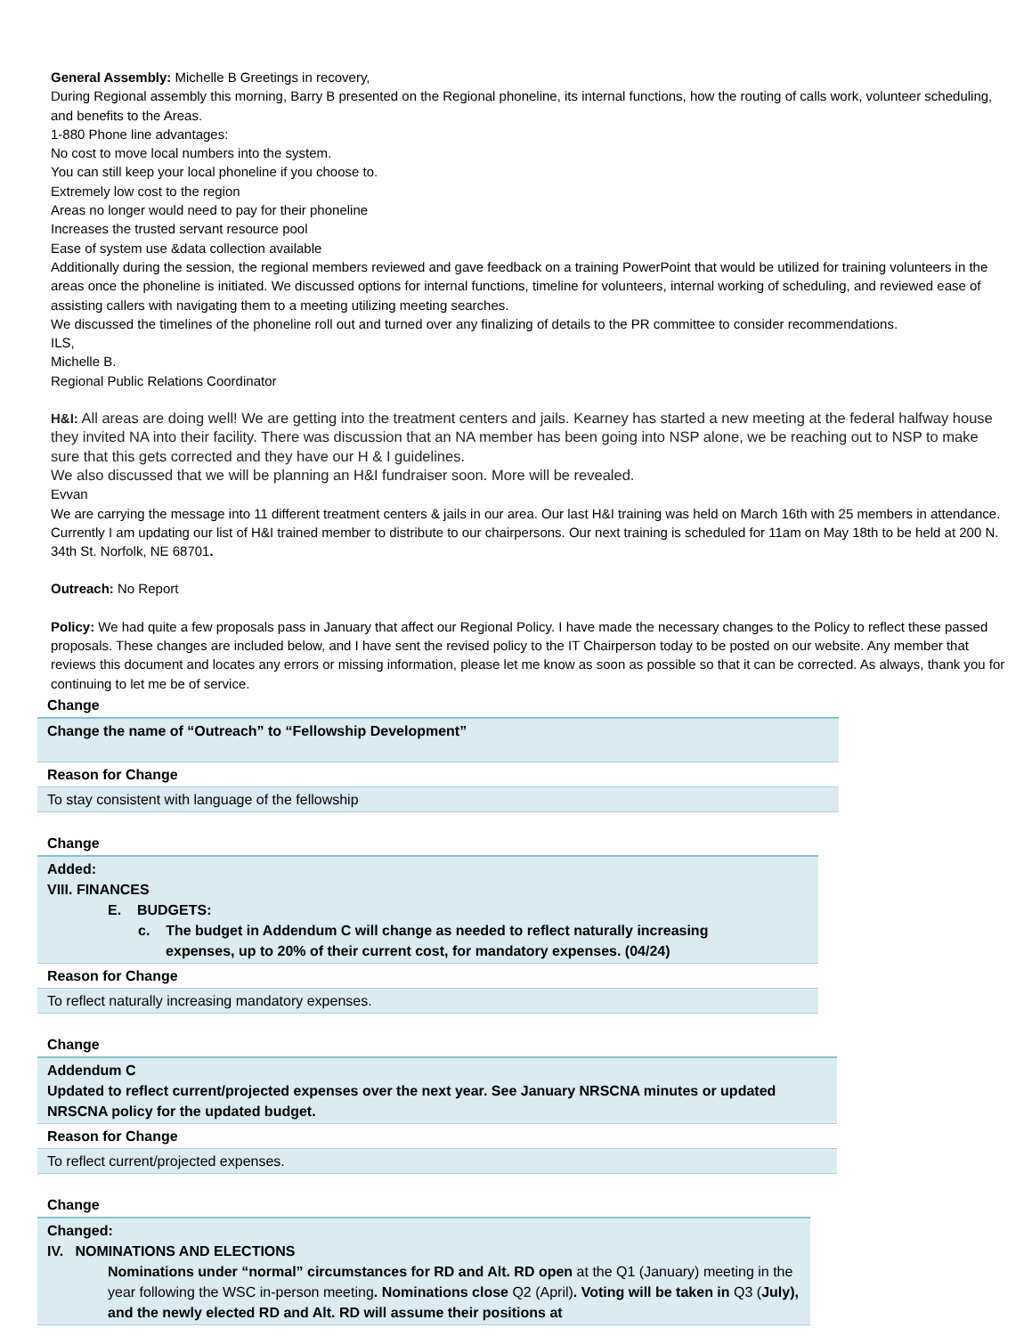General Assembly: Michelle B Greetings in recovery,
During Regional assembly this morning, Barry B presented on the Regional phoneline, its internal functions, how the routing of calls work, volunteer scheduling, and benefits to the Areas.
1-880 Phone line advantages:
No cost to move local numbers into the system.
You can still keep your local phoneline if you choose to.
Extremely low cost to the region
Areas no longer would need to pay for their phoneline
Increases the trusted servant resource pool
Ease of system use &data collection available
Additionally during the session, the regional members reviewed and gave feedback on a training PowerPoint that would be utilized for training volunteers in the areas once the phoneline is initiated. We discussed options for internal functions, timeline for volunteers, internal working of scheduling, and reviewed ease of assisting callers with navigating them to a meeting utilizing meeting searches.
We discussed the timelines of the phoneline roll out and turned over any finalizing of details to the PR committee to consider recommendations.
ILS,
Michelle B.
Regional Public Relations Coordinator
H&I: All areas are doing well! We are getting into the treatment centers and jails. Kearney has started a new meeting at the federal halfway house they invited NA into their facility. There was discussion that an NA member has been going into NSP alone, we be reaching out to NSP to make sure that this gets corrected and they have our H & I guidelines.
We also discussed that we will be planning an H&I fundraiser soon. More will be revealed.
Evvan
We are carrying the message into 11 different treatment centers & jails in our area. Our last H&I training was held on March 16th with 25 members in attendance. Currently I am updating our list of H&I trained member to distribute to our chairpersons. Our next training is scheduled for 11am on May 18th to be held at 200 N. 34th St. Norfolk, NE 68701.
Outreach: No Report
Policy: We had quite a few proposals pass in January that affect our Regional Policy. I have made the necessary changes to the Policy to reflect these passed proposals. These changes are included below, and I have sent the revised policy to the IT Chairperson today to be posted on our website. Any member that reviews this document and locates any errors or missing information, please let me know as soon as possible so that it can be corrected. As always, thank you for continuing to let me be of service.
| Change |
| Change the name of “Outreach” to “Fellowship Development” |
| Reason for Change |
| To stay consistent with language of the fellowship |
| Change |
| Added: VIII. FINANCES E. BUDGETS: c. The budget in Addendum C will change as needed to reflect naturally increasing expenses, up to 20% of their current cost, for mandatory expenses. (04/24) |
| Reason for Change |
| To reflect naturally increasing mandatory expenses. |
| Change |
| Addendum C Updated to reflect current/projected expenses over the next year. See January NRSCNA minutes or updated NRSCNA policy for the updated budget. |
| Reason for Change |
| To reflect current/projected expenses. |
| Change |
| Changed: IV. NOMINATIONS AND ELECTIONS Nominations under “normal” circumstances for RD and Alt. RD open at the Q1 (January) meeting in the year following the WSC in-person meeting . Nominations close Q2 (April) . Voting will be taken in Q3 ( July), and the newly elected RD and Alt. RD will assume their positions at |